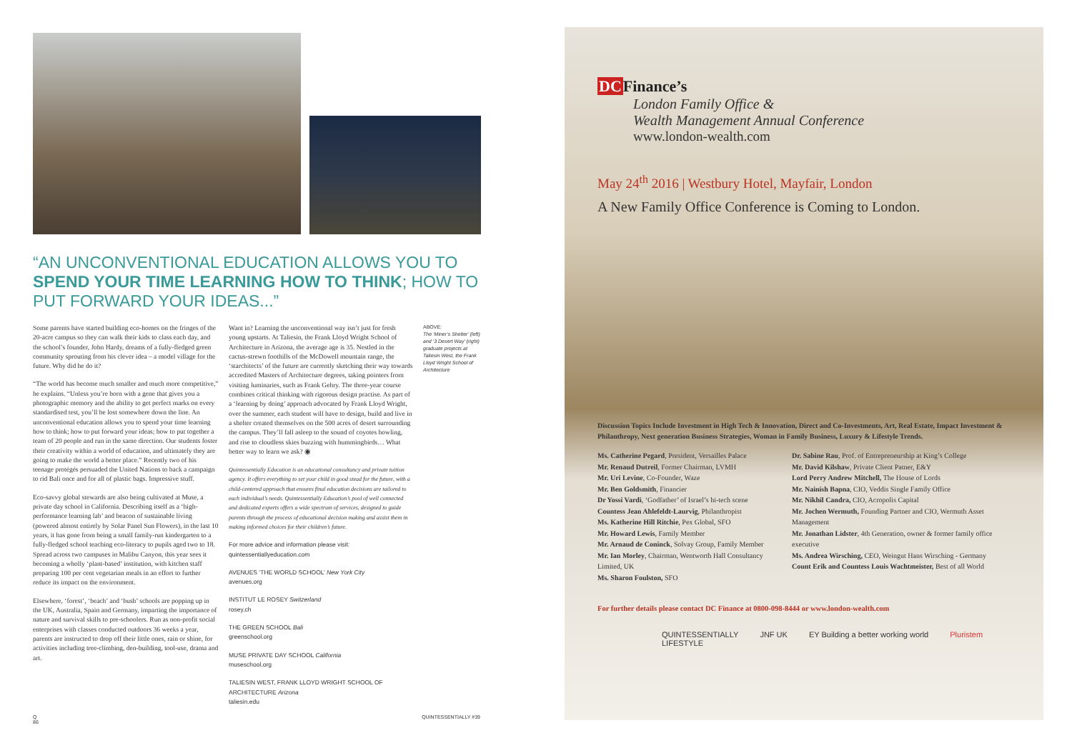“AN UNCONVENTIONAL EDUCATION ALLOWS YOU TO SPEND YOUR TIME LEARNING HOW TO THINK; HOW TO PUT FORWARD YOUR IDEAS...”
Some parents have started building eco-homes on the fringes of the 20-acre campus so they can walk their kids to class each day, and the school’s founder, John Hardy, dreams of a fully-fledged green community sprouting from his clever idea – a model village for the future. Why did he do it?
“The world has become much smaller and much more competitive,” he explains. “Unless you’re born with a gene that gives you a photographic memory and the ability to get perfect marks on every standardised test, you’ll be lost somewhere down the line. An unconventional education allows you to spend your time learning how to think; how to put forward your ideas; how to put together a team of 20 people and run in the same direction. Our students foster their creativity within a world of education, and ultimately they are going to make the world a better place.” Recently two of his teenage protégés persuaded the United Nations to back a campaign to rid Bali once and for all of plastic bags. Impressive stuff.
Eco-savvy global stewards are also being cultivated at Muse, a private day school in California. Describing itself as a ‘high-performance learning lab’ and beacon of sustainable living (powered almost entirely by Solar Panel Sun Flowers), in the last 10 years, it has gone from being a small family-run kindergarten to a fully-fledged school teaching eco-literacy to pupils aged two to 18. Spread across two campuses in Malibu Canyon, this year sees it becoming a wholly ‘plant-based’ institution, with kitchen staff preparing 100 per cent vegetarian meals in an effort to further reduce its impact on the environment.
Elsewhere, ‘forest’, ‘beach’ and ‘bush’ schools are popping up in the UK, Australia, Spain and Germany, imparting the importance of nature and survival skills to pre-schoolers. Run as non-profit social enterprises with classes conducted outdoors 36 weeks a year, parents are instructed to drop off their little ones, rain or shine, for activities including tree-climbing, den-building, tool-use, drama and art.
Want in? Learning the unconventional way isn’t just for fresh young upstarts. At Taliesin, the Frank Lloyd Wright School of Architecture in Arizona, the average age is 35. Nestled in the cactus-strewn foothills of the McDowell mountain range, the ‘starchitects’ of the future are currently sketching their way towards accredited Masters of Architecture degrees, taking pointers from visiting luminaries, such as Frank Gehry. The three-year course combines critical thinking with rigorous design practise. As part of a ‘learning by doing’ approach advocated by Frank Lloyd Wright, over the summer, each student will have to design, build and live in a shelter created themselves on the 500 acres of desert surrounding the campus. They’ll fall asleep to the sound of coyotes howling, and rise to cloudless skies buzzing with hummingbirds… What better way to learn we ask? ◉
Quintessentially Education is an educational consultancy and private tuition agency. It offers everything to set your child in good stead for the future, with a child-centered approach that ensures final education decisions are tailored to each individual’s needs. Quintessentially Education’s pool of well connected and dedicated experts offers a wide spectrum of services, designed to guide parents through the process of educational decision making and assist them in making informed choices for their children’s future.
For more advice and information please visit:
quintessentiallyeducation.com
AVENUES ‘THE WORLD SCHOOL’ New York City
avenues.org
INSTITUT LE ROSEY Switzerland
rosey.ch
THE GREEN SCHOOL Bali
greenschool.org
MUSE PRIVATE DAY SCHOOL California
museschool.org
TALIESIN WEST, FRANK LLOYD WRIGHT SCHOOL OF ARCHITECTURE Arizona
taliesin.edu
ABOVE:
The ‘Miner’s Shelter’ (left) and ‘3 Desert Way’ (right) graduate projects at Taliesin West, the Frank Lloyd Wright School of Architecture
Q
86 QUINTESSENTIALLY #39
DCFinance’s
London Family Office &
Wealth Management Annual Conference
www.london-wealth.com
May 24<sup>th</sup> 2016 | Westbury Hotel, Mayfair, London
A New Family Office Conference is Coming to London.
Discussion Topics Include Investment in High Tech & Innovation, Direct and Co-Investments, Art, Real Estate, Impact Investment & Philanthropy, Next generation Business Strategies, Woman in Family Business, Luxury & Lifestyle Trends.
Ms. Catherine Pegard, President, Versailles Palace
Mr. Renaud Dutreil, Former Chairman, LVMH
Mr. Uri Levine, Co-Founder, Waze
Mr. Ben Goldsmith, Financier
Dr Yossi Vardi, ‘Godfather’ of Israel’s hi-tech scene
Countess Jean Ahlefeldt-Laurvig, Philanthropist
Ms. Katherine Hill Ritchie, Pex Global, SFO
Mr. Howard Lewis, Family Member
Mr. Arnaud de Coninck, Solvay Group, Family Member
Mr. Ian Morley, Chairman, Wentworth Hall Consultancy Limited, UK
Ms. Sharon Foulston, SFO
Dr. Sabine Rau, Prof. of Entrepreneurship at King’s College
Mr. David Kilshaw, Private Client Patner, E&Y
Lord Perry Andrew Mitchell, The House of Lords
Mr. Nainish Bapna, CIO, Veddis Single Family Office
Mr. Nikhil Candra, CIO, Acropolis Capital
Mr. Jochen Wermuth, Founding Partner and CIO, Wermuth Asset Management
Mr. Jonathan Lidster, 4th Generation, owner & former family office executive
Ms. Andrea Wirsching, CEO, Weingut Hans Wirsching - Germany
Count Erik and Countess Louis Wachtmeister, Best of all World
For further details please contact DC Finance at 0800-098-8444 or www.london-wealth.com
QUINTESSENTIALLY
LIFESTYLE JNF UK EY Building a better working world Pluristem